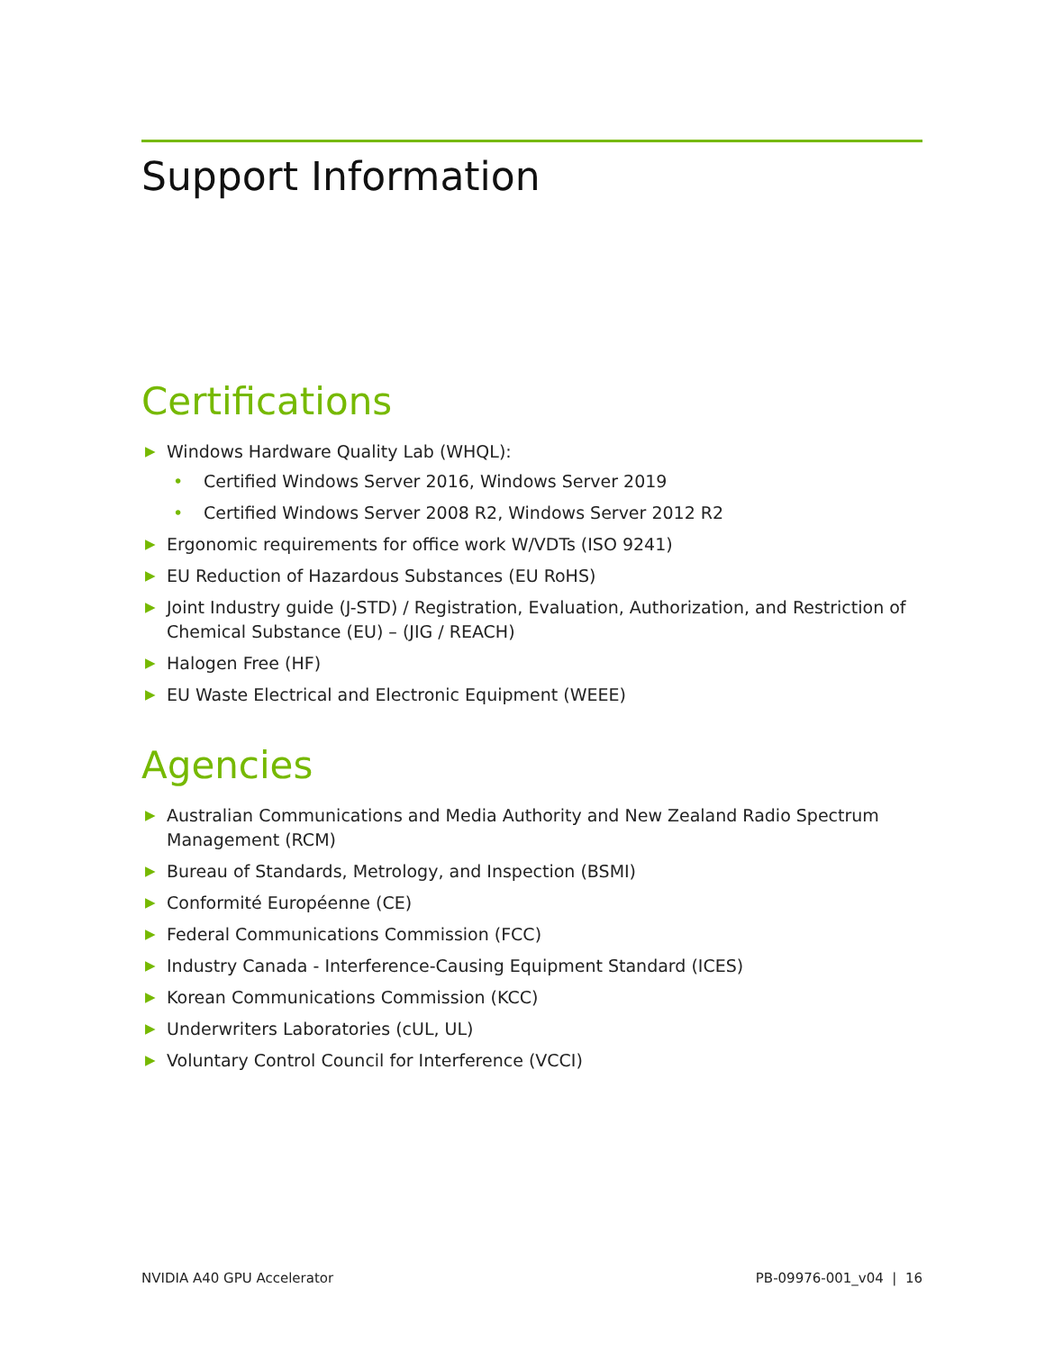Support Information
Certifications
▶ Windows Hardware Quality Lab (WHQL):
• Certified Windows Server 2016, Windows Server 2019
• Certified Windows Server 2008 R2, Windows Server 2012 R2
▶ Ergonomic requirements for office work W/VDTs (ISO 9241)
▶ EU Reduction of Hazardous Substances (EU RoHS)
▶ Joint Industry guide (J-STD) / Registration, Evaluation, Authorization, and Restriction of Chemical Substance (EU) – (JIG / REACH)
▶ Halogen Free (HF)
▶ EU Waste Electrical and Electronic Equipment (WEEE)
Agencies
▶ Australian Communications and Media Authority and New Zealand Radio Spectrum Management (RCM)
▶ Bureau of Standards, Metrology, and Inspection (BSMI)
▶ Conformité Européenne (CE)
▶ Federal Communications Commission (FCC)
▶ Industry Canada - Interference-Causing Equipment Standard (ICES)
▶ Korean Communications Commission (KCC)
▶ Underwriters Laboratories (cUL, UL)
▶ Voluntary Control Council for Interference (VCCI)
NVIDIA A40 GPU Accelerator PB-09976-001_v04 | 16